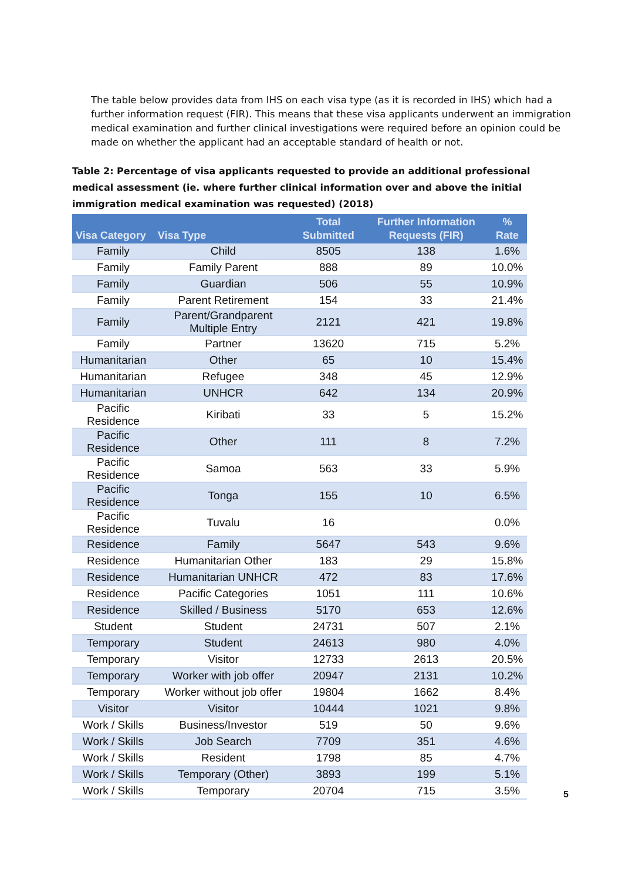The table below provides data from IHS on each visa type (as it is recorded in IHS) which had a further information request (FIR). This means that these visa applicants underwent an immigration medical examination and further clinical investigations were required before an opinion could be made on whether the applicant had an acceptable standard of health or not.
Table 2: Percentage of visa applicants requested to provide an additional professional medical assessment (ie. where further clinical information over and above the initial immigration medical examination was requested) (2018)
| Visa Category | Visa Type | Total Submitted | Further Information Requests (FIR) | % Rate |
| --- | --- | --- | --- | --- |
| Family | Child | 8505 | 138 | 1.6% |
| Family | Family Parent | 888 | 89 | 10.0% |
| Family | Guardian | 506 | 55 | 10.9% |
| Family | Parent Retirement | 154 | 33 | 21.4% |
| Family | Parent/Grandparent Multiple Entry | 2121 | 421 | 19.8% |
| Family | Partner | 13620 | 715 | 5.2% |
| Humanitarian | Other | 65 | 10 | 15.4% |
| Humanitarian | Refugee | 348 | 45 | 12.9% |
| Humanitarian | UNHCR | 642 | 134 | 20.9% |
| Pacific Residence | Kiribati | 33 | 5 | 15.2% |
| Pacific Residence | Other | 111 | 8 | 7.2% |
| Pacific Residence | Samoa | 563 | 33 | 5.9% |
| Pacific Residence | Tonga | 155 | 10 | 6.5% |
| Pacific Residence | Tuvalu | 16 | | 0.0% |
| Residence | Family | 5647 | 543 | 9.6% |
| Residence | Humanitarian Other | 183 | 29 | 15.8% |
| Residence | Humanitarian UNHCR | 472 | 83 | 17.6% |
| Residence | Pacific Categories | 1051 | 111 | 10.6% |
| Residence | Skilled / Business | 5170 | 653 | 12.6% |
| Student | Student | 24731 | 507 | 2.1% |
| Temporary | Student | 24613 | 980 | 4.0% |
| Temporary | Visitor | 12733 | 2613 | 20.5% |
| Temporary | Worker with job offer | 20947 | 2131 | 10.2% |
| Temporary | Worker without job offer | 19804 | 1662 | 8.4% |
| Visitor | Visitor | 10444 | 1021 | 9.8% |
| Work / Skills | Business/Investor | 519 | 50 | 9.6% |
| Work / Skills | Job Search | 7709 | 351 | 4.6% |
| Work / Skills | Resident | 1798 | 85 | 4.7% |
| Work / Skills | Temporary (Other) | 3893 | 199 | 5.1% |
| Work / Skills | Temporary | 20704 | 715 | 3.5% |
5